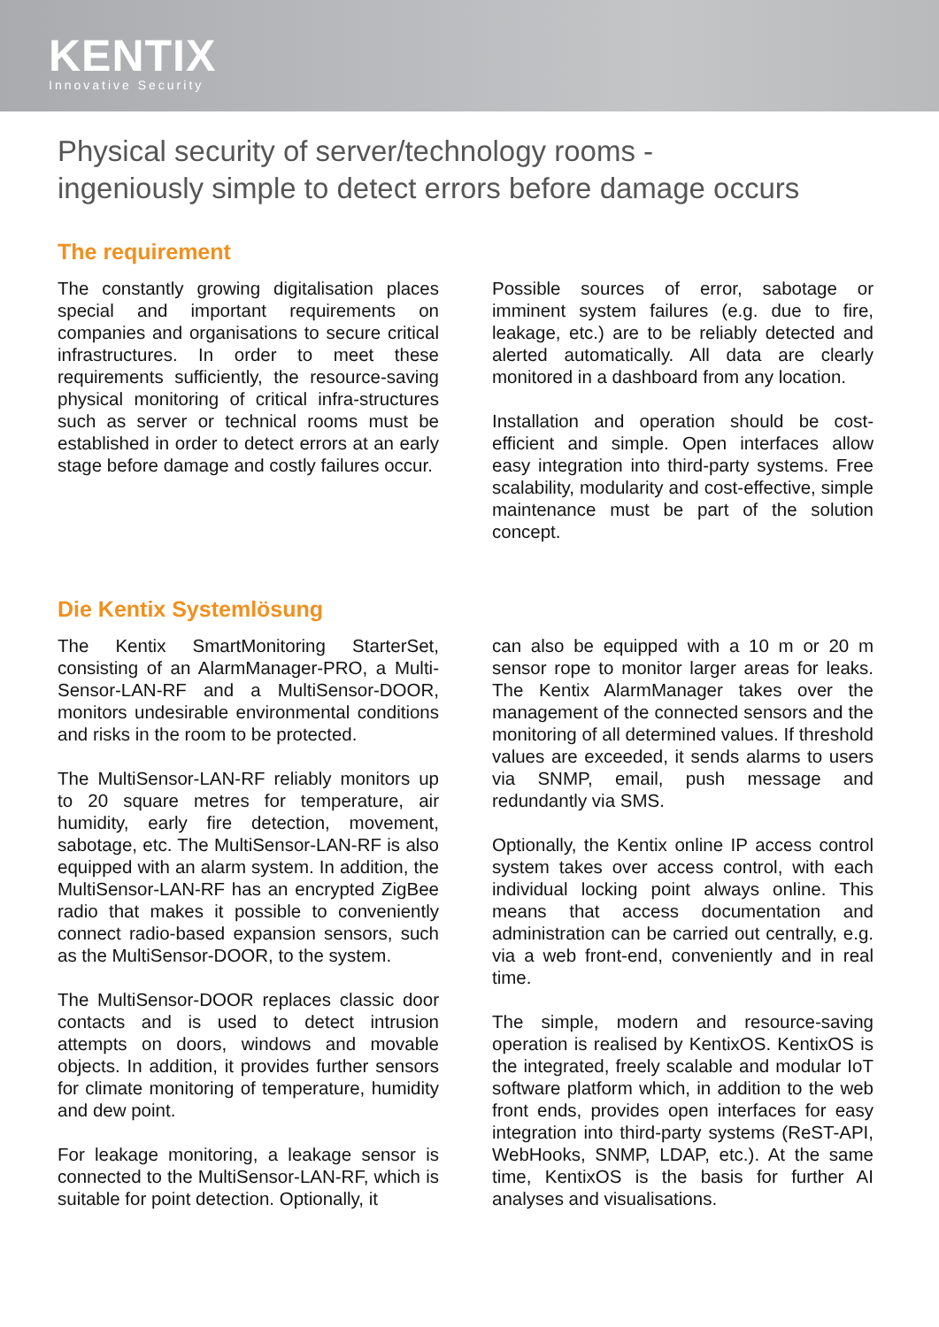KENTIX
Innovative Security
Physical security of server/technology rooms -
ingeniously simple to detect errors before damage occurs
The requirement
The constantly growing digitalisation places special and important requirements on companies and organisations to secure critical infrastructures. In order to meet these requirements sufficiently, the resource-saving physical monitoring of critical infra-structures such as server or technical rooms must be established in order to detect errors at an early stage before damage and costly failures occur.
Possible sources of error, sabotage or imminent system failures (e.g. due to fire, leakage, etc.) are to be reliably detected and alerted automatically. All data are clearly monitored in a dashboard from any location.
Installation and operation should be cost-efficient and simple. Open interfaces allow easy integration into third-party systems. Free scalability, modularity and cost-effective, simple maintenance must be part of the solution concept.
Die Kentix Systemlösung
The Kentix SmartMonitoring StarterSet, consisting of an AlarmManager-PRO, a Multi-Sensor-LAN-RF and a MultiSensor-DOOR, monitors undesirable environmental conditions and risks in the room to be protected.
The MultiSensor-LAN-RF reliably monitors up to 20 square metres for temperature, air humidity, early fire detection, movement, sabotage, etc. The MultiSensor-LAN-RF is also equipped with an alarm system. In addition, the MultiSensor-LAN-RF has an encrypted ZigBee radio that makes it possible to conveniently connect radio-based expansion sensors, such as the MultiSensor-DOOR, to the system.
The MultiSensor-DOOR replaces classic door contacts and is used to detect intrusion attempts on doors, windows and movable objects. In addition, it provides further sensors for climate monitoring of temperature, humidity and dew point.
For leakage monitoring, a leakage sensor is connected to the MultiSensor-LAN-RF, which is suitable for point detection. Optionally, it
can also be equipped with a 10 m or 20 m sensor rope to monitor larger areas for leaks. The Kentix AlarmManager takes over the management of the connected sensors and the monitoring of all determined values. If threshold values are exceeded, it sends alarms to users via SNMP, email, push message and redundantly via SMS.
Optionally, the Kentix online IP access control system takes over access control, with each individual locking point always online. This means that access documentation and administration can be carried out centrally, e.g. via a web front-end, conveniently and in real time.
The simple, modern and resource-saving operation is realised by KentixOS. KentixOS is the integrated, freely scalable and modular IoT software platform which, in addition to the web front ends, provides open interfaces for easy integration into third-party systems (ReST-API, WebHooks, SNMP, LDAP, etc.). At the same time, KentixOS is the basis for further AI analyses and visualisations.